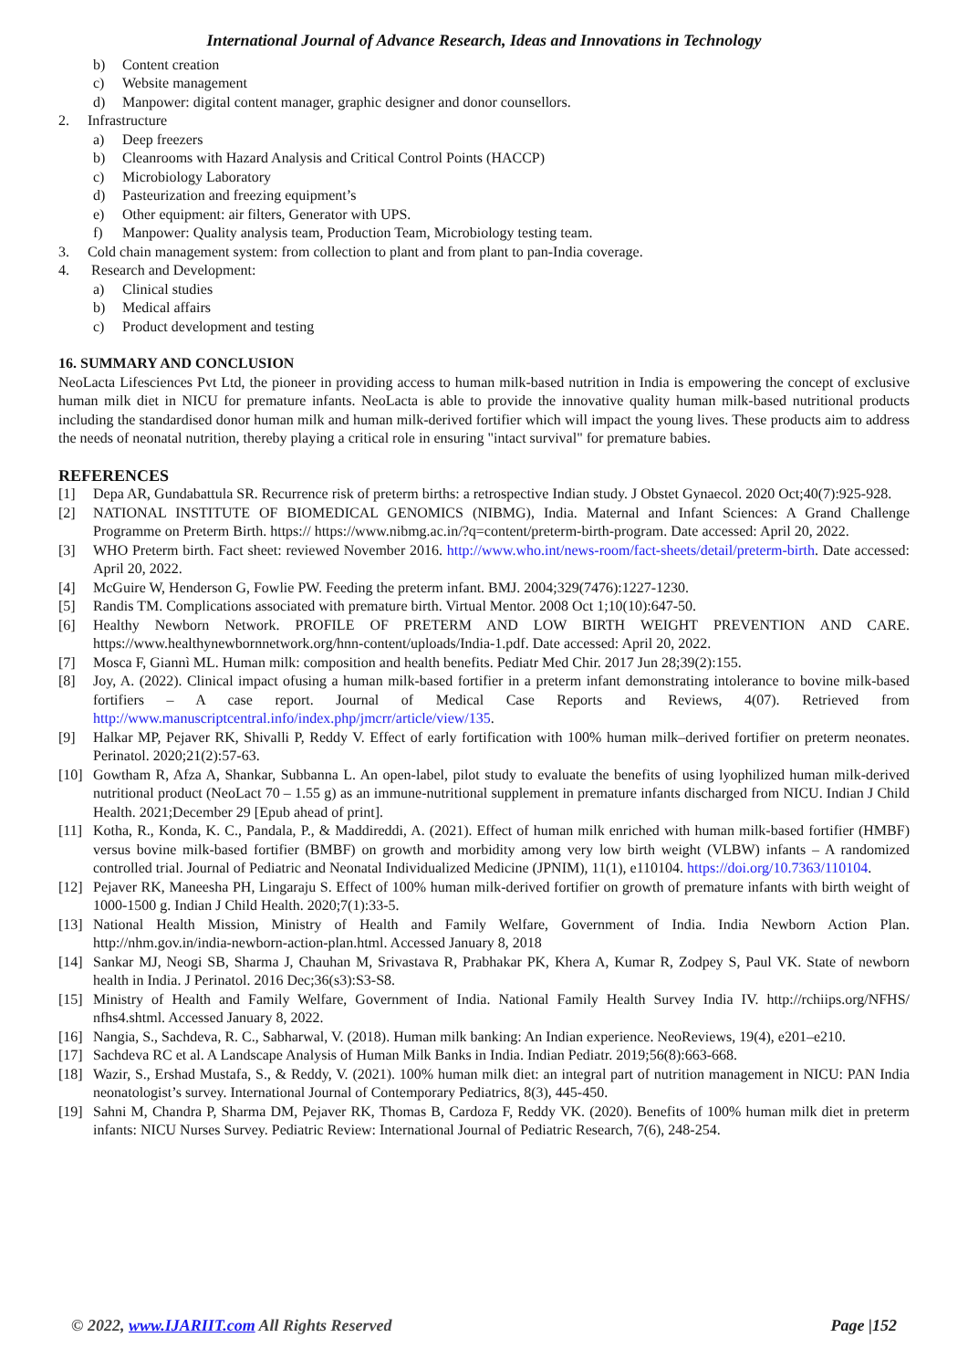International Journal of Advance Research, Ideas and Innovations in Technology
b) Content creation
c) Website management
d) Manpower: digital content manager, graphic designer and donor counsellors.
2. Infrastructure
a) Deep freezers
b) Cleanrooms with Hazard Analysis and Critical Control Points (HACCP)
c) Microbiology Laboratory
d) Pasteurization and freezing equipment’s
e) Other equipment: air filters, Generator with UPS.
f) Manpower: Quality analysis team, Production Team, Microbiology testing team.
3. Cold chain management system: from collection to plant and from plant to pan-India coverage.
4. Research and Development:
a) Clinical studies
b) Medical affairs
c) Product development and testing
16. SUMMARY AND CONCLUSION
NeoLacta Lifesciences Pvt Ltd, the pioneer in providing access to human milk-based nutrition in India is empowering the concept of exclusive human milk diet in NICU for premature infants. NeoLacta is able to provide the innovative quality human milk-based nutritional products including the standardised donor human milk and human milk-derived fortifier which will impact the young lives. These products aim to address the needs of neonatal nutrition, thereby playing a critical role in ensuring "intact survival" for premature babies.
REFERENCES
[1] Depa AR, Gundabattula SR. Recurrence risk of preterm births: a retrospective Indian study. J Obstet Gynaecol. 2020 Oct;40(7):925-928.
[2] NATIONAL INSTITUTE OF BIOMEDICAL GENOMICS (NIBMG), India. Maternal and Infant Sciences: A Grand Challenge Programme on Preterm Birth. https:// https://www.nibmg.ac.in/?q=content/preterm-birth-program. Date accessed: April 20, 2022.
[3] WHO Preterm birth. Fact sheet: reviewed November 2016. http://www.who.int/news-room/fact-sheets/detail/preterm-birth. Date accessed: April 20, 2022.
[4] McGuire W, Henderson G, Fowlie PW. Feeding the preterm infant. BMJ. 2004;329(7476):1227-1230.
[5] Randis TM. Complications associated with premature birth. Virtual Mentor. 2008 Oct 1;10(10):647-50.
[6] Healthy Newborn Network. PROFILE OF PRETERM AND LOW BIRTH WEIGHT PREVENTION AND CARE. https://www.healthynewbornnetwork.org/hnn-content/uploads/India-1.pdf. Date accessed: April 20, 2022.
[7] Mosca F, Giannì ML. Human milk: composition and health benefits. Pediatr Med Chir. 2017 Jun 28;39(2):155.
[8] Joy, A. (2022). Clinical impact ofusing a human milk-based fortifier in a preterm infant demonstrating intolerance to bovine milk-based fortifiers – A case report. Journal of Medical Case Reports and Reviews, 4(07). Retrieved from http://www.manuscriptcentral.info/index.php/jmcrr/article/view/135.
[9] Halkar MP, Pejaver RK, Shivalli P, Reddy V. Effect of early fortification with 100% human milk–derived fortifier on preterm neonates. Perinatol. 2020;21(2):57-63.
[10] Gowtham R, Afza A, Shankar, Subbanna L. An open-label, pilot study to evaluate the benefits of using lyophilized human milk-derived nutritional product (NeoLact 70 – 1.55 g) as an immune-nutritional supplement in premature infants discharged from NICU. Indian J Child Health. 2021;December 29 [Epub ahead of print].
[11] Kotha, R., Konda, K. C., Pandala, P., & Maddireddi, A. (2021). Effect of human milk enriched with human milk-based fortifier (HMBF) versus bovine milk-based fortifier (BMBF) on growth and morbidity among very low birth weight (VLBW) infants – A randomized controlled trial. Journal of Pediatric and Neonatal Individualized Medicine (JPNIM), 11(1), e110104. https://doi.org/10.7363/110104.
[12] Pejaver RK, Maneesha PH, Lingaraju S. Effect of 100% human milk-derived fortifier on growth of premature infants with birth weight of 1000-1500 g. Indian J Child Health. 2020;7(1):33-5.
[13] National Health Mission, Ministry of Health and Family Welfare, Government of India. India Newborn Action Plan. http://nhm.gov.in/india-newborn-action-plan.html. Accessed January 8, 2018
[14] Sankar MJ, Neogi SB, Sharma J, Chauhan M, Srivastava R, Prabhakar PK, Khera A, Kumar R, Zodpey S, Paul VK. State of newborn health in India. J Perinatol. 2016 Dec;36(s3):S3-S8.
[15] Ministry of Health and Family Welfare, Government of India. National Family Health Survey India IV. http://rchiips.org/NFHS/ nfhs4.shtml. Accessed January 8, 2022.
[16] Nangia, S., Sachdeva, R. C., Sabharwal, V. (2018). Human milk banking: An Indian experience. NeoReviews, 19(4), e201–e210.
[17] Sachdeva RC et al. A Landscape Analysis of Human Milk Banks in India. Indian Pediatr. 2019;56(8):663-668.
[18] Wazir, S., Ershad Mustafa, S., & Reddy, V. (2021). 100% human milk diet: an integral part of nutrition management in NICU: PAN India neonatologist’s survey. International Journal of Contemporary Pediatrics, 8(3), 445-450.
[19] Sahni M, Chandra P, Sharma DM, Pejaver RK, Thomas B, Cardoza F, Reddy VK. (2020). Benefits of 100% human milk diet in preterm infants: NICU Nurses Survey. Pediatric Review: International Journal of Pediatric Research, 7(6), 248-254.
© 2022, www.IJARIIT.com All Rights Reserved Page |152